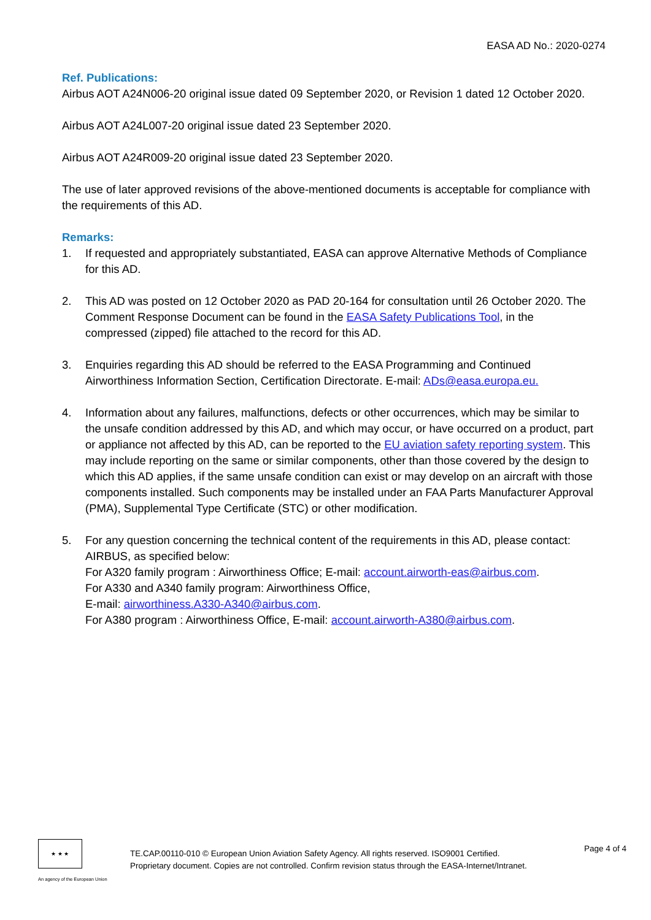EASA AD No.: 2020-0274
Ref. Publications:
Airbus AOT A24N006-20 original issue dated 09 September 2020, or Revision 1 dated 12 October 2020.
Airbus AOT A24L007-20 original issue dated 23 September 2020.
Airbus AOT A24R009-20 original issue dated 23 September 2020.
The use of later approved revisions of the above-mentioned documents is acceptable for compliance with the requirements of this AD.
Remarks:
1. If requested and appropriately substantiated, EASA can approve Alternative Methods of Compliance for this AD.
2. This AD was posted on 12 October 2020 as PAD 20-164 for consultation until 26 October 2020. The Comment Response Document can be found in the EASA Safety Publications Tool, in the compressed (zipped) file attached to the record for this AD.
3. Enquiries regarding this AD should be referred to the EASA Programming and Continued Airworthiness Information Section, Certification Directorate. E-mail: ADs@easa.europa.eu.
4. Information about any failures, malfunctions, defects or other occurrences, which may be similar to the unsafe condition addressed by this AD, and which may occur, or have occurred on a product, part or appliance not affected by this AD, can be reported to the EU aviation safety reporting system. This may include reporting on the same or similar components, other than those covered by the design to which this AD applies, if the same unsafe condition can exist or may develop on an aircraft with those components installed. Such components may be installed under an FAA Parts Manufacturer Approval (PMA), Supplemental Type Certificate (STC) or other modification.
5. For any question concerning the technical content of the requirements in this AD, please contact: AIRBUS, as specified below:
For A320 family program : Airworthiness Office; E-mail: account.airworth-eas@airbus.com.
For A330 and A340 family program: Airworthiness Office,
E-mail: airworthiness.A330-A340@airbus.com.
For A380 program : Airworthiness Office, E-mail: account.airworth-A380@airbus.com.
★ ★ ★
An agency of the European Union
TE.CAP.00110-010 © European Union Aviation Safety Agency. All rights reserved. ISO9001 Certified.
Proprietary document. Copies are not controlled. Confirm revision status through the EASA-Internet/Intranet.
Page 4 of 4